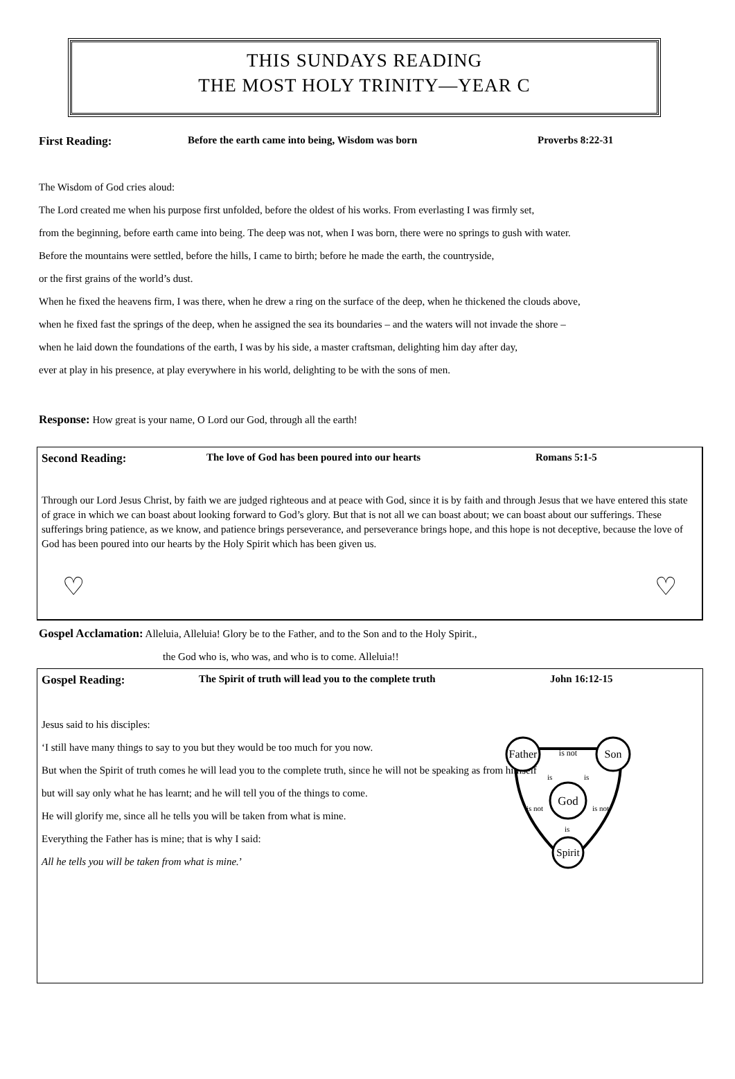THIS SUNDAYS READING
THE MOST HOLY TRINITY—YEAR C
First Reading: Before the earth came into being, Wisdom was born Proverbs 8:22-31
The Wisdom of God cries aloud:
The Lord created me when his purpose first unfolded, before the oldest of his works. From everlasting I was firmly set,
from the beginning, before earth came into being. The deep was not, when I was born, there were no springs to gush with water.
Before the mountains were settled, before the hills, I came to birth; before he made the earth, the countryside,
or the first grains of the world’s dust.
When he fixed the heavens firm, I was there, when he drew a ring on the surface of the deep, when he thickened the clouds above,
when he fixed fast the springs of the deep, when he assigned the sea its boundaries – and the waters will not invade the shore –
when he laid down the foundations of the earth, I was by his side, a master craftsman, delighting him day after day,
ever at play in his presence, at play everywhere in his world, delighting to be with the sons of men.
Response: How great is your name, O Lord our God, through all the earth!
Second Reading: The love of God has been poured into our hearts Romans 5:1-5
Through our Lord Jesus Christ, by faith we are judged righteous and at peace with God, since it is by faith and through Jesus that we have entered this state of grace in which we can boast about looking forward to God’s glory. But that is not all we can boast about; we can boast about our sufferings. These sufferings bring patience, as we know, and patience brings perseverance, and perseverance brings hope, and this hope is not deceptive, because the love of God has been poured into our hearts by the Holy Spirit which has been given us.
♡ ♡
Gospel Acclamation: Alleluia, Alleluia! Glory be to the Father, and to the Son and to the Holy Spirit.,
the God who is, who was, and who is to come. Alleluia!!
Gospel Reading: The Spirit of truth will lead you to the complete truth John 16:12-15
Jesus said to his disciples:
‘I still have many things to say to you but they would be too much for you now.
But when the Spirit of truth comes he will lead you to the complete truth, since he will not be speaking as from himself
but will say only what he has learnt; and he will tell you of the things to come.
He will glorify me, since all he tells you will be taken from what is mine.
Everything the Father has is mine; that is why I said:
All he tells you will be taken from what is mine.’
Father
Son
God
Spirit
is not
is
is
is
is not
is not